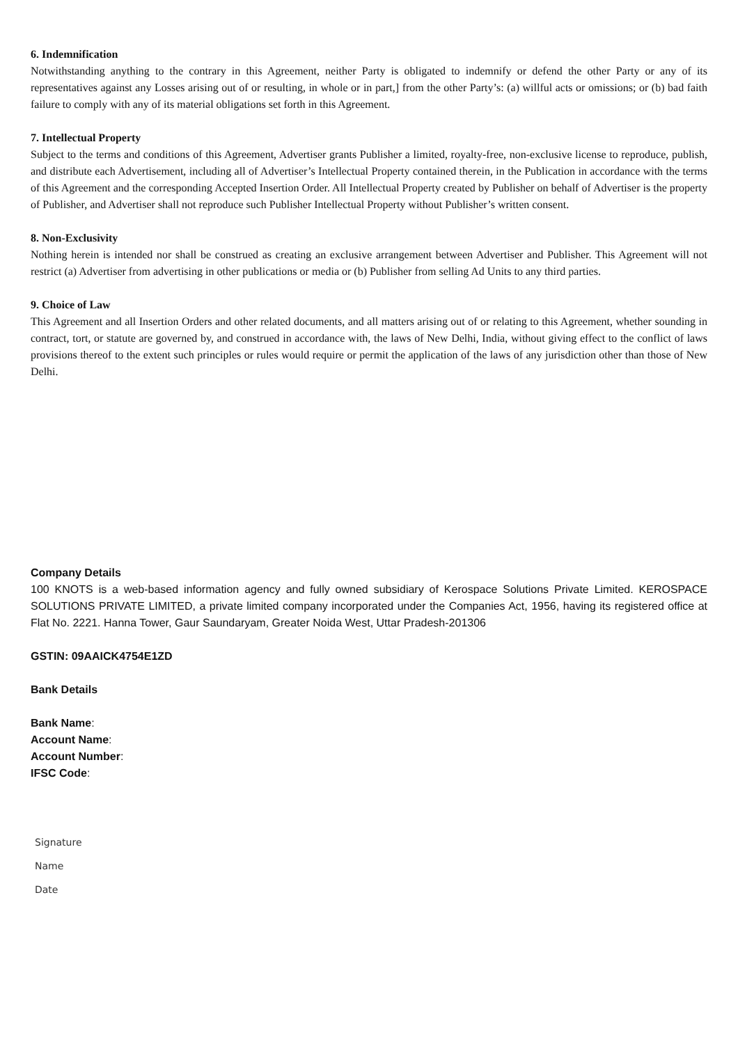6. Indemnification
Notwithstanding anything to the contrary in this Agreement, neither Party is obligated to indemnify or defend the other Party or any of its representatives against any Losses arising out of or resulting, in whole or in part,] from the other Party’s: (a) willful acts or omissions; or (b) bad faith failure to comply with any of its material obligations set forth in this Agreement.
7. Intellectual Property
Subject to the terms and conditions of this Agreement, Advertiser grants Publisher a limited, royalty-free, non-exclusive license to reproduce, publish, and distribute each Advertisement, including all of Advertiser’s Intellectual Property contained therein, in the Publication in accordance with the terms of this Agreement and the corresponding Accepted Insertion Order. All Intellectual Property created by Publisher on behalf of Advertiser is the property of Publisher, and Advertiser shall not reproduce such Publisher Intellectual Property without Publisher’s written consent.
8. Non-Exclusivity
Nothing herein is intended nor shall be construed as creating an exclusive arrangement between Advertiser and Publisher. This Agreement will not restrict (a) Advertiser from advertising in other publications or media or (b) Publisher from selling Ad Units to any third parties.
9. Choice of Law
This Agreement and all Insertion Orders and other related documents, and all matters arising out of or relating to this Agreement, whether sounding in contract, tort, or statute are governed by, and construed in accordance with, the laws of New Delhi, India, without giving effect to the conflict of laws provisions thereof to the extent such principles or rules would require or permit the application of the laws of any jurisdiction other than those of New Delhi.
Company Details
100 KNOTS is a web-based information agency and fully owned subsidiary of Kerospace Solutions Private Limited. KEROSPACE SOLUTIONS PRIVATE LIMITED, a private limited company incorporated under the Companies Act, 1956, having its registered office at Flat No. 2221. Hanna Tower, Gaur Saundaryam, Greater Noida West, Uttar Pradesh-201306
GSTIN: 09AAICK4754E1ZD
Bank Details
Bank Name:
Account Name:
Account Number:
IFSC Code:
Signature
Name
Date